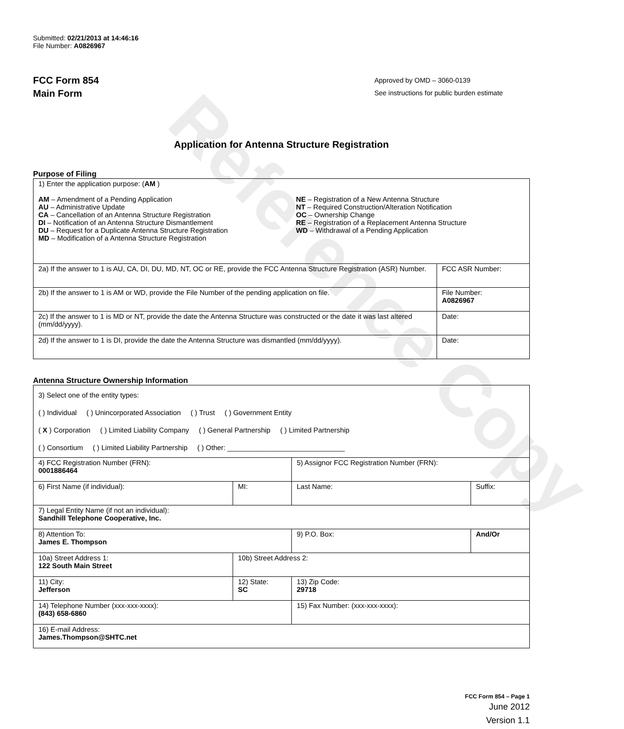Reference Copy
Submitted: 02/21/2013 at 14:46:16
File Number: A0826967
FCC Form 854
Main Form
Approved by OMD – 3060-0139
See instructions for public burden estimate
Application for Antenna Structure Registration
Purpose of Filing
| 1) Enter the application purpose: ( AM ) AM – Amendment of a Pending Application AU – Administrative Update CA – Cancellation of an Antenna Structure Registration DI – Notification of an Antenna Structure Dismantlement DU – Request for a Duplicate Antenna Structure Registration MD – Modification of a Antenna Structure Registration NE – Registration of a New Antenna Structure NT – Required Construction/Alteration Notification OC – Ownership Change RE – Registration of a Replacement Antenna Structure WD – Withdrawal of a Pending Application | |
| 2a) If the answer to 1 is AU, CA, DI, DU, MD, NT, OC or RE, provide the FCC Antenna Structure Registration (ASR) Number. | FCC ASR Number: |
| 2b) If the answer to 1 is AM or WD, provide the File Number of the pending application on file. | File Number: A0826967 |
| 2c) If the answer to 1 is MD or NT, provide the date the Antenna Structure was constructed or the date it was last altered (mm/dd/yyyy). | Date: |
| 2d) If the answer to 1 is DI, provide the date the Antenna Structure was dismantled (mm/dd/yyyy). | Date: |
Antenna Structure Ownership Information
| 3) Select one of the entity types: ( ) Individual ( ) Unincorporated Association ( ) Trust ( ) Government Entity ( X ) Corporation ( ) Limited Liability Company ( ) General Partnership ( ) Limited Partnership ( ) Consortium ( ) Limited Liability Partnership ( ) Other: ______________________________ | | | |
| 4) FCC Registration Number (FRN): 0001886464 | | 5) Assignor FCC Registration Number (FRN): | |
| 6) First Name (if individual): | MI: | Last Name: | Suffix: |
| 7) Legal Entity Name (if not an individual): Sandhill Telephone Cooperative, Inc. | | | |
| 8) Attention To: James E. Thompson | | 9) P.O. Box: | And/Or |
| 10a) Street Address 1: 122 South Main Street | 10b) Street Address 2: | | |
| 11) City: Jefferson | 12) State: SC | 13) Zip Code: 29718 | |
| 14) Telephone Number (xxx-xxx-xxxx): (843) 658-6860 | | 15) Fax Number: (xxx-xxx-xxxx): | |
| 16) E-mail Address: James.Thompson@SHTC.net | | | |
FCC Form 854 – Page 1
June 2012
Version 1.1